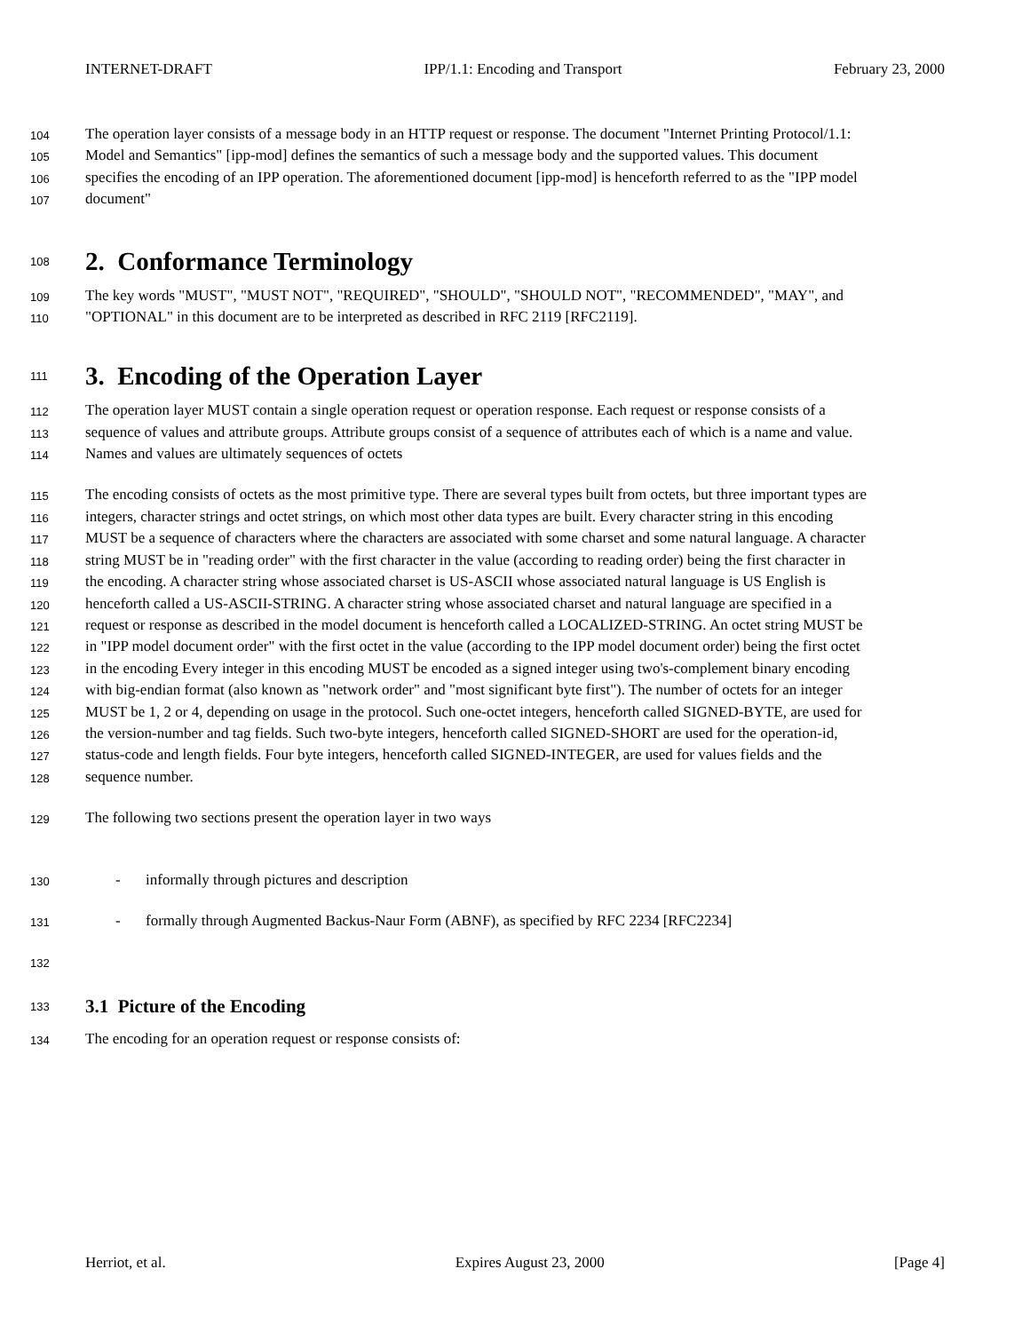INTERNET-DRAFT IPP/1.1: Encoding and Transport February 23, 2000
104 The operation layer consists of a message body in an HTTP request or response. The document "Internet Printing Protocol/1.1:
105 Model and Semantics" [ipp-mod] defines the semantics of such a message body and the supported values. This document
106 specifies the encoding of an IPP operation. The aforementioned document [ipp-mod] is henceforth referred to as the "IPP model
107 document"
108
2. Conformance Terminology
109 The key words "MUST", "MUST NOT", "REQUIRED", "SHOULD", "SHOULD NOT", "RECOMMENDED", "MAY", and
110 "OPTIONAL" in this document are to be interpreted as described in RFC 2119 [RFC2119].
111
3. Encoding of the Operation Layer
112 The operation layer MUST contain a single operation request or operation response. Each request or response consists of a
113 sequence of values and attribute groups. Attribute groups consist of a sequence of attributes each of which is a name and value.
114 Names and values are ultimately sequences of octets
115 The encoding consists of octets as the most primitive type. There are several types built from octets, but three important types are
116 integers, character strings and octet strings, on which most other data types are built. Every character string in this encoding
117 MUST be a sequence of characters where the characters are associated with some charset and some natural language. A character
118 string MUST be in "reading order" with the first character in the value (according to reading order) being the first character in
119 the encoding. A character string whose associated charset is US-ASCII whose associated natural language is US English is
120 henceforth called a US-ASCII-STRING. A character string whose associated charset and natural language are specified in a
121 request or response as described in the model document is henceforth called a LOCALIZED-STRING. An octet string MUST be
122 in "IPP model document order" with the first octet in the value (according to the IPP model document order) being the first octet
123 in the encoding Every integer in this encoding MUST be encoded as a signed integer using two's-complement binary encoding
124 with big-endian format (also known as "network order" and "most significant byte first"). The number of octets for an integer
125 MUST be 1, 2 or 4, depending on usage in the protocol. Such one-octet integers, henceforth called SIGNED-BYTE, are used for
126 the version-number and tag fields. Such two-byte integers, henceforth called SIGNED-SHORT are used for the operation-id,
127 status-code and length fields. Four byte integers, henceforth called SIGNED-INTEGER, are used for values fields and the
128 sequence number.
129 The following two sections present the operation layer in two ways
130 - informally through pictures and description
131 - formally through Augmented Backus-Naur Form (ABNF), as specified by RFC 2234 [RFC2234]
132
133
3.1 Picture of the Encoding
134 The encoding for an operation request or response consists of:
Herriot, et al. Expires August 23, 2000 [Page 4]